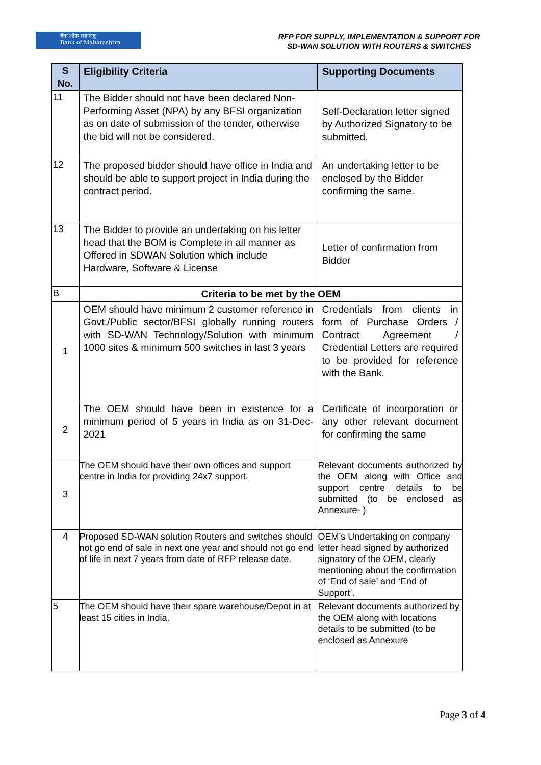बैंक ऑफ महाराष्ट्र
Bank of Maharashtra
RFP FOR SUPPLY, IMPLEMENTATION & SUPPORT FOR
SD-WAN SOLUTION WITH ROUTERS & SWITCHES
| S No. | Eligibility Criteria | Supporting Documents |
| --- | --- | --- |
| 11 | The Bidder should not have been declared Non-Performing Asset (NPA) by any BFSI organization as on date of submission of the tender, otherwise the bid will not be considered. | Self-Declaration letter signed by Authorized Signatory to be submitted. |
| 12 | The proposed bidder should have office in India and should be able to support project in India during the contract period. | An undertaking letter to be enclosed by the Bidder confirming the same. |
| 13 | The Bidder to provide an undertaking on his letter head that the BOM is Complete in all manner as Offered in SDWAN Solution which include Hardware, Software & License | Letter of confirmation from Bidder |
| B | Criteria to be met by the OEM | |
| 1 | OEM should have minimum 2 customer reference in Govt./Public sector/BFSI globally running routers with SD-WAN Technology/Solution with minimum 1000 sites & minimum 500 switches in last 3 years | Credentials from clients in form of Purchase Orders / Contract Agreement / Credential Letters are required to be provided for reference with the Bank. |
| 2 | The OEM should have been in existence for a minimum period of 5 years in India as on 31-Dec-2021 | Certificate of incorporation or any other relevant document for confirming the same |
| 3 | The OEM should have their own offices and support centre in India for providing 24x7 support. | Relevant documents authorized by the OEM along with Office and support centre details to be submitted (to be enclosed as Annexure- ) |
| 4 | Proposed SD-WAN solution Routers and switches should not go end of sale in next one year and should not go end of life in next 7 years from date of RFP release date. | OEM’s Undertaking on company letter head signed by authorized signatory of the OEM, clearly mentioning about the confirmation of ‘End of sale’ and ‘End of Support’. |
| 5 | The OEM should have their spare warehouse/Depot in at least 15 cities in India. | Relevant documents authorized by the OEM along with locations details to be submitted (to be enclosed as Annexure |
Page 3 of 4